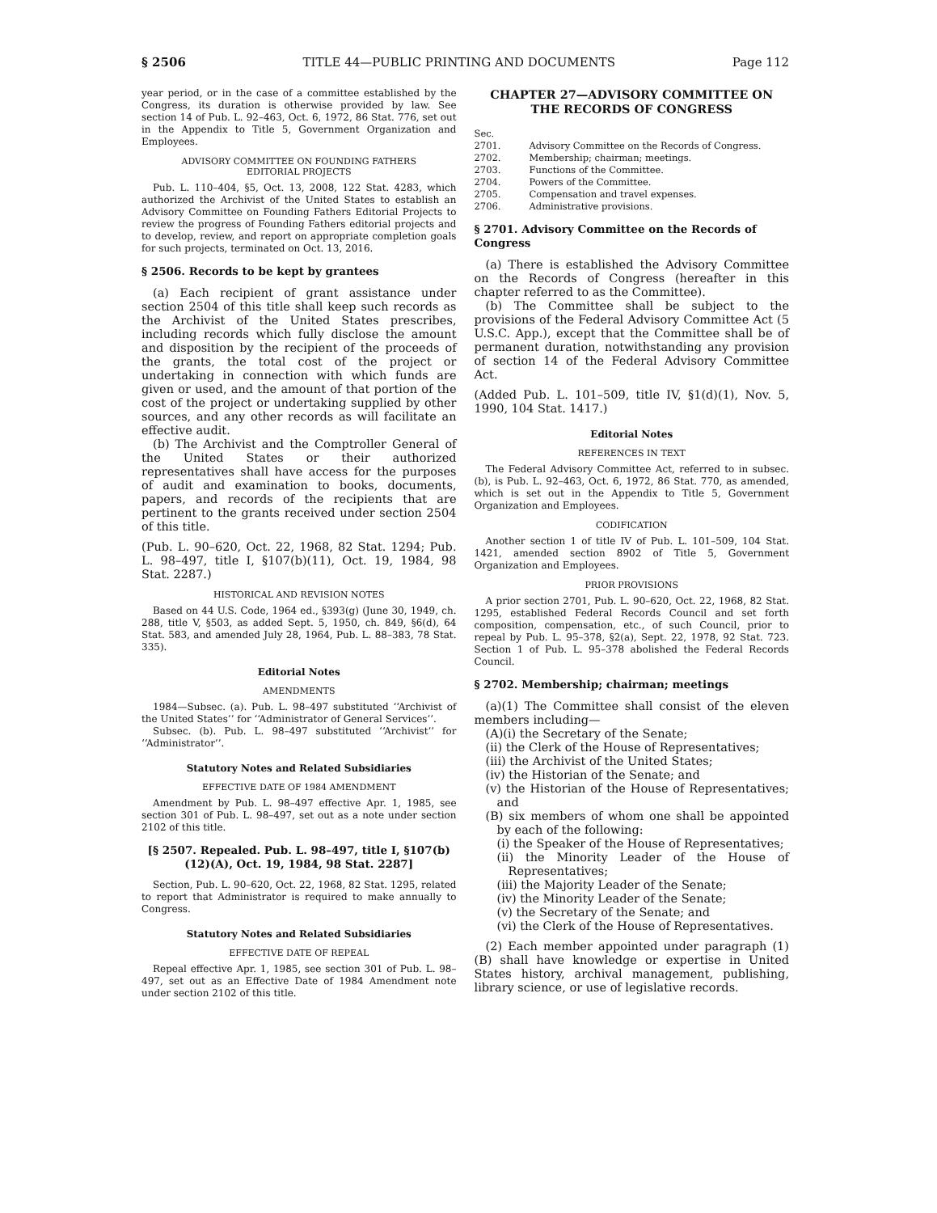§ 2506 TITLE 44—PUBLIC PRINTING AND DOCUMENTS Page 112
year period, or in the case of a committee established by the Congress, its duration is otherwise provided by law. See section 14 of Pub. L. 92–463, Oct. 6, 1972, 86 Stat. 776, set out in the Appendix to Title 5, Government Organization and Employees.
ADVISORY COMMITTEE ON FOUNDING FATHERS
EDITORIAL PROJECTS
Pub. L. 110–404, §5, Oct. 13, 2008, 122 Stat. 4283, which authorized the Archivist of the United States to establish an Advisory Committee on Founding Fathers Editorial Projects to review the progress of Founding Fathers editorial projects and to develop, review, and report on appropriate completion goals for such projects, terminated on Oct. 13, 2016.
§ 2506. Records to be kept by grantees
(a) Each recipient of grant assistance under section 2504 of this title shall keep such records as the Archivist of the United States prescribes, including records which fully disclose the amount and disposition by the recipient of the proceeds of the grants, the total cost of the project or undertaking in connection with which funds are given or used, and the amount of that portion of the cost of the project or undertaking supplied by other sources, and any other records as will facilitate an effective audit.
(b) The Archivist and the Comptroller General of the United States or their authorized representatives shall have access for the purposes of audit and examination to books, documents, papers, and records of the recipients that are pertinent to the grants received under section 2504 of this title.
(Pub. L. 90–620, Oct. 22, 1968, 82 Stat. 1294; Pub. L. 98–497, title I, §107(b)(11), Oct. 19, 1984, 98 Stat. 2287.)
HISTORICAL AND REVISION NOTES
Based on 44 U.S. Code, 1964 ed., §393(g) (June 30, 1949, ch. 288, title V, §503, as added Sept. 5, 1950, ch. 849, §6(d), 64 Stat. 583, and amended July 28, 1964, Pub. L. 88–383, 78 Stat. 335).
Editorial Notes
AMENDMENTS
1984—Subsec. (a). Pub. L. 98–497 substituted ‘‘Archivist of the United States’’ for ‘‘Administrator of General Services’’.
Subsec. (b). Pub. L. 98–497 substituted ‘‘Archivist’’ for ‘‘Administrator’’.
Statutory Notes and Related Subsidiaries
EFFECTIVE DATE OF 1984 AMENDMENT
Amendment by Pub. L. 98–497 effective Apr. 1, 1985, see section 301 of Pub. L. 98–497, set out as a note under section 2102 of this title.
[§ 2507. Repealed. Pub. L. 98–497, title I, §107(b)(12)(A), Oct. 19, 1984, 98 Stat. 2287]
Section, Pub. L. 90–620, Oct. 22, 1968, 82 Stat. 1295, related to report that Administrator is required to make annually to Congress.
Statutory Notes and Related Subsidiaries
EFFECTIVE DATE OF REPEAL
Repeal effective Apr. 1, 1985, see section 301 of Pub. L. 98–497, set out as an Effective Date of 1984 Amendment note under section 2102 of this title.
CHAPTER 27—ADVISORY COMMITTEE ON THE RECORDS OF CONGRESS
Sec.
2701. Advisory Committee on the Records of Congress.
2702. Membership; chairman; meetings.
2703. Functions of the Committee.
2704. Powers of the Committee.
2705. Compensation and travel expenses.
2706. Administrative provisions.
§ 2701. Advisory Committee on the Records of Congress
(a) There is established the Advisory Committee on the Records of Congress (hereafter in this chapter referred to as the Committee).
(b) The Committee shall be subject to the provisions of the Federal Advisory Committee Act (5 U.S.C. App.), except that the Committee shall be of permanent duration, notwithstanding any provision of section 14 of the Federal Advisory Committee Act.
(Added Pub. L. 101–509, title IV, §1(d)(1), Nov. 5, 1990, 104 Stat. 1417.)
Editorial Notes
REFERENCES IN TEXT
The Federal Advisory Committee Act, referred to in subsec. (b), is Pub. L. 92–463, Oct. 6, 1972, 86 Stat. 770, as amended, which is set out in the Appendix to Title 5, Government Organization and Employees.
CODIFICATION
Another section 1 of title IV of Pub. L. 101–509, 104 Stat. 1421, amended section 8902 of Title 5, Government Organization and Employees.
PRIOR PROVISIONS
A prior section 2701, Pub. L. 90–620, Oct. 22, 1968, 82 Stat. 1295, established Federal Records Council and set forth composition, compensation, etc., of such Council, prior to repeal by Pub. L. 95–378, §2(a), Sept. 22, 1978, 92 Stat. 723. Section 1 of Pub. L. 95–378 abolished the Federal Records Council.
§ 2702. Membership; chairman; meetings
(a)(1) The Committee shall consist of the eleven members including—
(A)(i) the Secretary of the Senate;
(ii) the Clerk of the House of Representatives;
(iii) the Archivist of the United States;
(iv) the Historian of the Senate; and
(v) the Historian of the House of Representatives; and
(B) six members of whom one shall be appointed by each of the following:
(i) the Speaker of the House of Representatives;
(ii) the Minority Leader of the House of Representatives;
(iii) the Majority Leader of the Senate;
(iv) the Minority Leader of the Senate;
(v) the Secretary of the Senate; and
(vi) the Clerk of the House of Representatives.
(2) Each member appointed under paragraph (1)(B) shall have knowledge or expertise in United States history, archival management, publishing, library science, or use of legislative records.